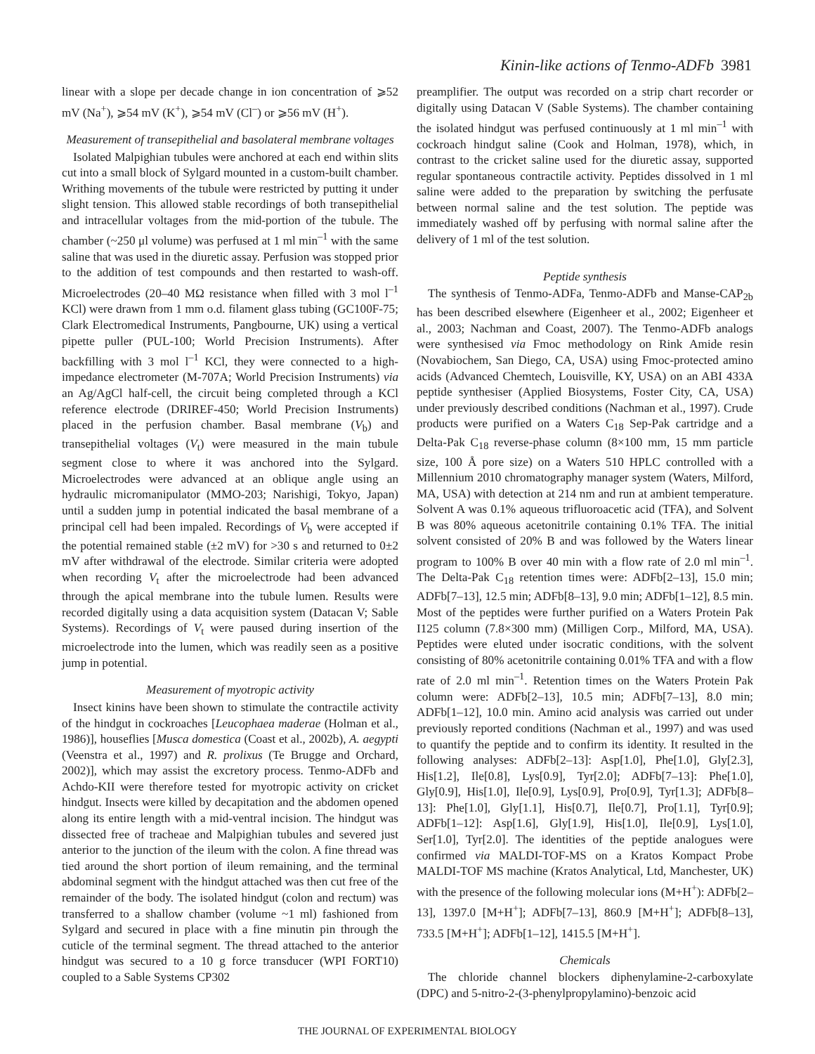Kinin-like actions of Tenmo-ADFb 3981
linear with a slope per decade change in ion concentration of ⩾52 mV (Na<sup>+</sup>), ⩾54 mV (K<sup>+</sup>), ⩾54 mV (Cl<sup>–</sup>) or ⩾56 mV (H<sup>+</sup>).
Measurement of transepithelial and basolateral membrane voltages
Isolated Malpighian tubules were anchored at each end within slits cut into a small block of Sylgard mounted in a custom-built chamber. Writhing movements of the tubule were restricted by putting it under slight tension. This allowed stable recordings of both transepithelial and intracellular voltages from the mid-portion of the tubule. The chamber (~250 μl volume) was perfused at 1 ml min<sup>–1</sup> with the same saline that was used in the diuretic assay. Perfusion was stopped prior to the addition of test compounds and then restarted to wash-off. Microelectrodes (20–40 MΩ resistance when filled with 3 mol l<sup>–1</sup> KCl) were drawn from 1 mm o.d. filament glass tubing (GC100F-75; Clark Electromedical Instruments, Pangbourne, UK) using a vertical pipette puller (PUL-100; World Precision Instruments). After backfilling with 3 mol l<sup>–1</sup> KCl, they were connected to a high-impedance electrometer (M-707A; World Precision Instruments) via an Ag/AgCl half-cell, the circuit being completed through a KCl reference electrode (DRIREF-450; World Precision Instruments) placed in the perfusion chamber. Basal membrane (V<sub>b</sub>) and transepithelial voltages (V<sub>t</sub>) were measured in the main tubule segment close to where it was anchored into the Sylgard. Microelectrodes were advanced at an oblique angle using an hydraulic micromanipulator (MMO-203; Narishigi, Tokyo, Japan) until a sudden jump in potential indicated the basal membrane of a principal cell had been impaled. Recordings of V<sub>b</sub> were accepted if the potential remained stable (±2 mV) for >30 s and returned to 0±2 mV after withdrawal of the electrode. Similar criteria were adopted when recording V<sub>t</sub> after the microelectrode had been advanced through the apical membrane into the tubule lumen. Results were recorded digitally using a data acquisition system (Datacan V; Sable Systems). Recordings of V<sub>t</sub> were paused during insertion of the microelectrode into the lumen, which was readily seen as a positive jump in potential.
Measurement of myotropic activity
Insect kinins have been shown to stimulate the contractile activity of the hindgut in cockroaches [Leucophaea maderae (Holman et al., 1986)], houseflies [Musca domestica (Coast et al., 2002b), A. aegypti (Veenstra et al., 1997) and R. prolixus (Te Brugge and Orchard, 2002)], which may assist the excretory process. Tenmo-ADFb and Achdo-KII were therefore tested for myotropic activity on cricket hindgut. Insects were killed by decapitation and the abdomen opened along its entire length with a mid-ventral incision. The hindgut was dissected free of tracheae and Malpighian tubules and severed just anterior to the junction of the ileum with the colon. A fine thread was tied around the short portion of ileum remaining, and the terminal abdominal segment with the hindgut attached was then cut free of the remainder of the body. The isolated hindgut (colon and rectum) was transferred to a shallow chamber (volume ~1 ml) fashioned from Sylgard and secured in place with a fine minutin pin through the cuticle of the terminal segment. The thread attached to the anterior hindgut was secured to a 10 g force transducer (WPI FORT10) coupled to a Sable Systems CP302
preamplifier. The output was recorded on a strip chart recorder or digitally using Datacan V (Sable Systems). The chamber containing the isolated hindgut was perfused continuously at 1 ml min<sup>–1</sup> with cockroach hindgut saline (Cook and Holman, 1978), which, in contrast to the cricket saline used for the diuretic assay, supported regular spontaneous contractile activity. Peptides dissolved in 1 ml saline were added to the preparation by switching the perfusate between normal saline and the test solution. The peptide was immediately washed off by perfusing with normal saline after the delivery of 1 ml of the test solution.
Peptide synthesis
The synthesis of Tenmo-ADFa, Tenmo-ADFb and Manse-CAP<sub>2b</sub> has been described elsewhere (Eigenheer et al., 2002; Eigenheer et al., 2003; Nachman and Coast, 2007). The Tenmo-ADFb analogs were synthesised via Fmoc methodology on Rink Amide resin (Novabiochem, San Diego, CA, USA) using Fmoc-protected amino acids (Advanced Chemtech, Louisville, KY, USA) on an ABI 433A peptide synthesiser (Applied Biosystems, Foster City, CA, USA) under previously described conditions (Nachman et al., 1997). Crude products were purified on a Waters C<sub>18</sub> Sep-Pak cartridge and a Delta-Pak C<sub>18</sub> reverse-phase column (8×100 mm, 15 mm particle size, 100 Å pore size) on a Waters 510 HPLC controlled with a Millennium 2010 chromatography manager system (Waters, Milford, MA, USA) with detection at 214 nm and run at ambient temperature. Solvent A was 0.1% aqueous trifluoroacetic acid (TFA), and Solvent B was 80% aqueous acetonitrile containing 0.1% TFA. The initial solvent consisted of 20% B and was followed by the Waters linear program to 100% B over 40 min with a flow rate of 2.0 ml min<sup>–1</sup>. The Delta-Pak C<sub>18</sub> retention times were: ADFb[2–13], 15.0 min; ADFb[7–13], 12.5 min; ADFb[8–13], 9.0 min; ADFb[1–12], 8.5 min. Most of the peptides were further purified on a Waters Protein Pak I125 column (7.8×300 mm) (Milligen Corp., Milford, MA, USA). Peptides were eluted under isocratic conditions, with the solvent consisting of 80% acetonitrile containing 0.01% TFA and with a flow rate of 2.0 ml min<sup>–1</sup>. Retention times on the Waters Protein Pak column were: ADFb[2–13], 10.5 min; ADFb[7–13], 8.0 min; ADFb[1–12], 10.0 min. Amino acid analysis was carried out under previously reported conditions (Nachman et al., 1997) and was used to quantify the peptide and to confirm its identity. It resulted in the following analyses: ADFb[2–13]: Asp[1.0], Phe[1.0], Gly[2.3], His[1.2], Ile[0.8], Lys[0.9], Tyr[2.0]; ADFb[7–13]: Phe[1.0], Gly[0.9], His[1.0], Ile[0.9], Lys[0.9], Pro[0.9], Tyr[1.3]; ADFb[8–13]: Phe[1.0], Gly[1.1], His[0.7], Ile[0.7], Pro[1.1], Tyr[0.9]; ADFb[1–12]: Asp[1.6], Gly[1.9], His[1.0], Ile[0.9], Lys[1.0], Ser[1.0], Tyr[2.0]. The identities of the peptide analogues were confirmed via MALDI-TOF-MS on a Kratos Kompact Probe MALDI-TOF MS machine (Kratos Analytical, Ltd, Manchester, UK) with the presence of the following molecular ions (M+H<sup>+</sup>): ADFb[2–13], 1397.0 [M+H<sup>+</sup>]; ADFb[7–13], 860.9 [M+H<sup>+</sup>]; ADFb[8–13], 733.5 [M+H<sup>+</sup>]; ADFb[1–12], 1415.5 [M+H<sup>+</sup>].
Chemicals
The chloride channel blockers diphenylamine-2-carboxylate (DPC) and 5-nitro-2-(3-phenylpropylamino)-benzoic acid
THE JOURNAL OF EXPERIMENTAL BIOLOGY